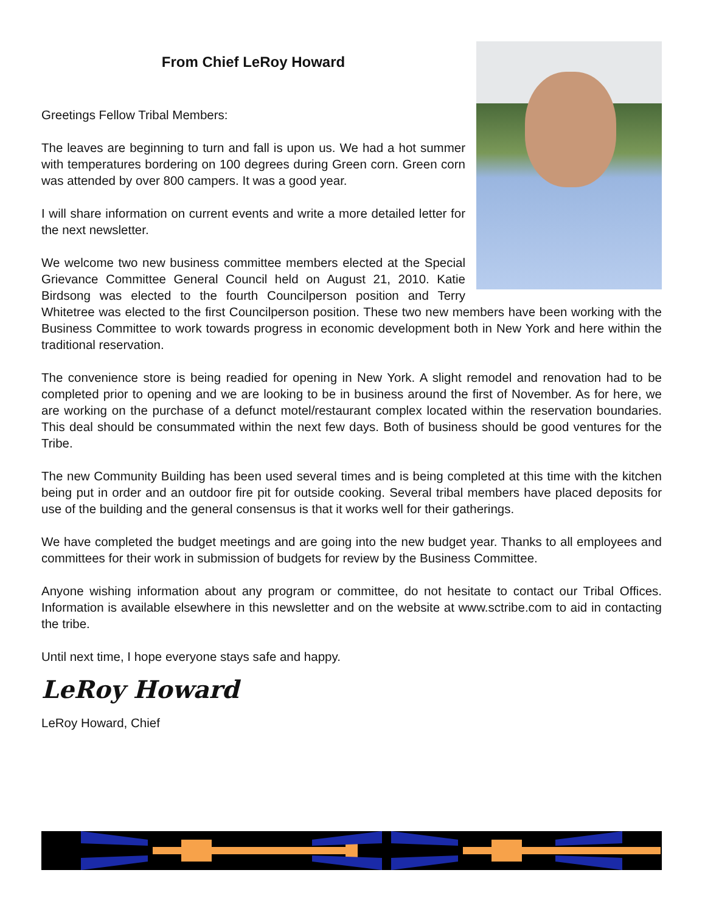From Chief LeRoy Howard
Greetings Fellow Tribal Members:
The leaves are beginning to turn and fall is upon us. We had a hot summer with temperatures bordering on 100 degrees during Green corn. Green corn was attended by over 800 campers. It was a good year.
I will share information on current events and write a more detailed letter for the next newsletter.
We welcome two new business committee members elected at the Special Grievance Committee General Council held on August 21, 2010. Katie Birdsong was elected to the fourth Councilperson position and Terry Whitetree was elected to the first Councilperson position. These two new members have been working with the Business Committee to work towards progress in economic development both in New York and here within the traditional reservation.
The convenience store is being readied for opening in New York. A slight remodel and renovation had to be completed prior to opening and we are looking to be in business around the first of November. As for here, we are working on the purchase of a defunct motel/restaurant complex located within the reservation boundaries. This deal should be consummated within the next few days. Both of business should be good ventures for the Tribe.
The new Community Building has been used several times and is being completed at this time with the kitchen being put in order and an outdoor fire pit for outside cooking. Several tribal members have placed deposits for use of the building and the general consensus is that it works well for their gatherings.
We have completed the budget meetings and are going into the new budget year. Thanks to all employees and committees for their work in submission of budgets for review by the Business Committee.
Anyone wishing information about any program or committee, do not hesitate to contact our Tribal Offices. Information is available elsewhere in this newsletter and on the website at www.sctribe.com to aid in contacting the tribe.
Until next time, I hope everyone stays safe and happy.
LeRoy Howard
LeRoy Howard, Chief